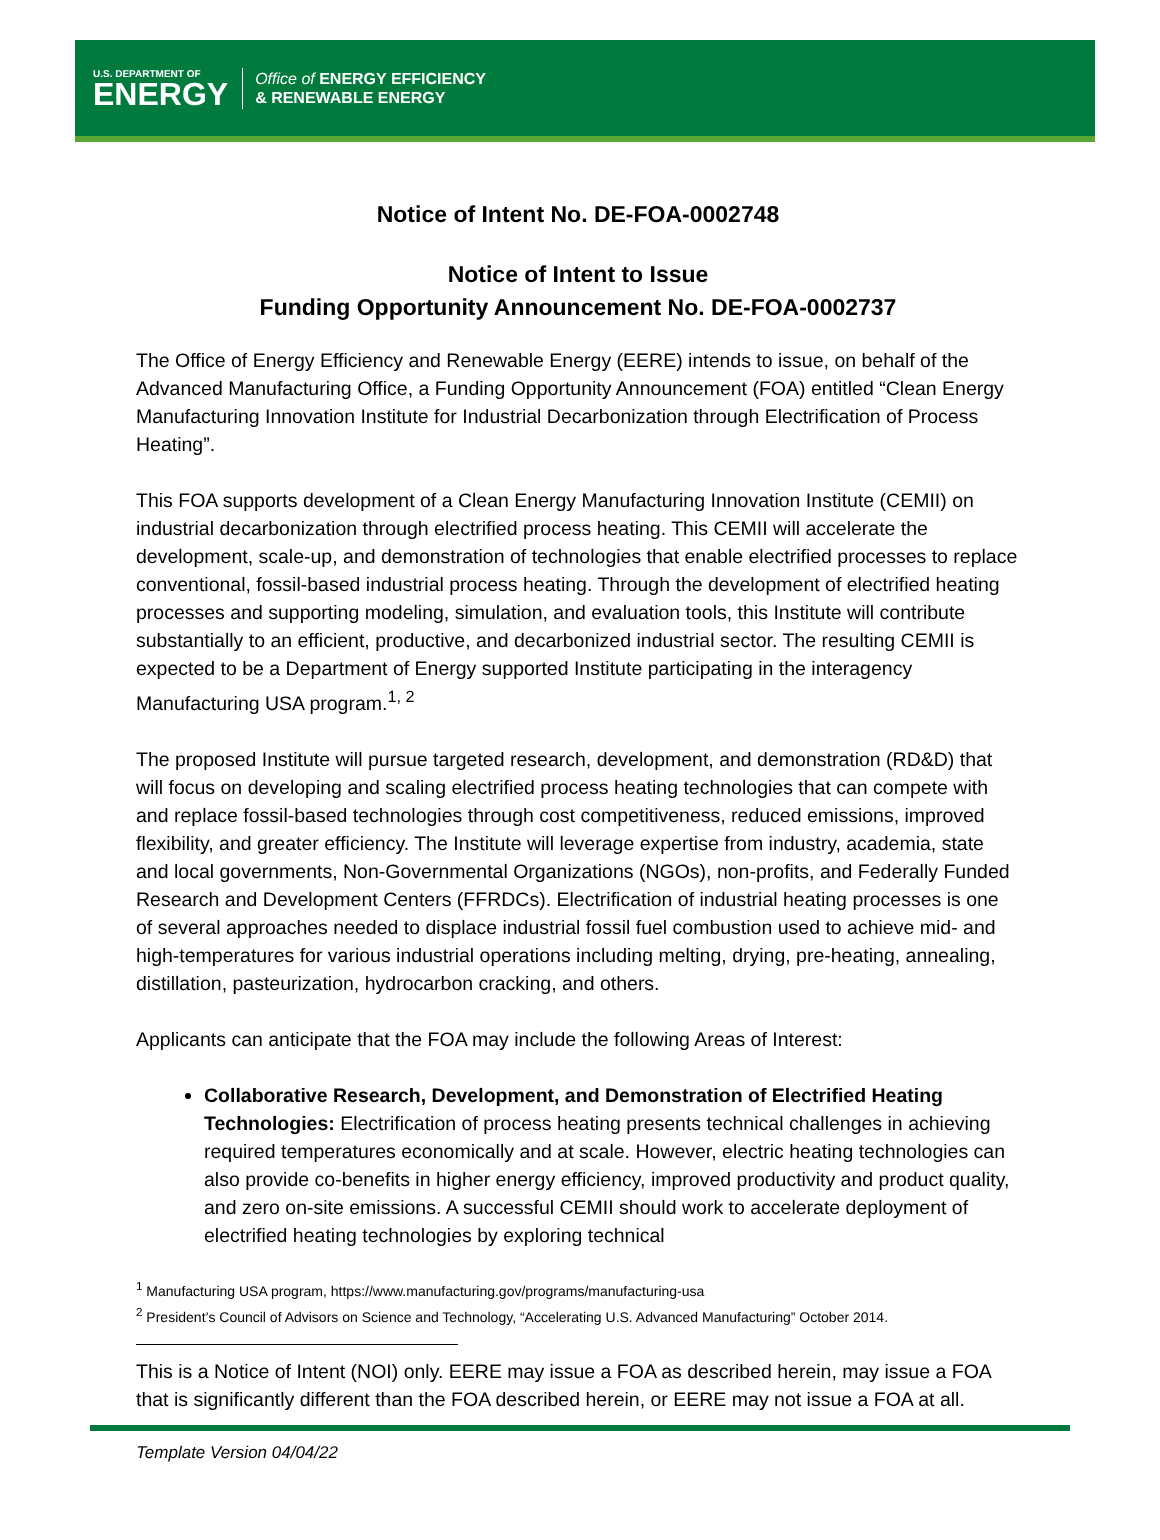U.S. DEPARTMENT OF
ENERGY
Office of ENERGY EFFICIENCY
& RENEWABLE ENERGY
Notice of Intent No. DE-FOA-0002748
Notice of Intent to Issue
Funding Opportunity Announcement No. DE-FOA-0002737
The Office of Energy Efficiency and Renewable Energy (EERE) intends to issue, on behalf of the Advanced Manufacturing Office, a Funding Opportunity Announcement (FOA) entitled “Clean Energy Manufacturing Innovation Institute for Industrial Decarbonization through Electrification of Process Heating”.
This FOA supports development of a Clean Energy Manufacturing Innovation Institute (CEMII) on industrial decarbonization through electrified process heating. This CEMII will accelerate the development, scale-up, and demonstration of technologies that enable electrified processes to replace conventional, fossil-based industrial process heating. Through the development of electrified heating processes and supporting modeling, simulation, and evaluation tools, this Institute will contribute substantially to an efficient, productive, and decarbonized industrial sector. The resulting CEMII is expected to be a Department of Energy supported Institute participating in the interagency Manufacturing USA program.<sup>1, 2</sup>
The proposed Institute will pursue targeted research, development, and demonstration (RD&D) that will focus on developing and scaling electrified process heating technologies that can compete with and replace fossil-based technologies through cost competitiveness, reduced emissions, improved flexibility, and greater efficiency. The Institute will leverage expertise from industry, academia, state and local governments, Non-Governmental Organizations (NGOs), non-profits, and Federally Funded Research and Development Centers (FFRDCs). Electrification of industrial heating processes is one of several approaches needed to displace industrial fossil fuel combustion used to achieve mid- and high-temperatures for various industrial operations including melting, drying, pre-heating, annealing, distillation, pasteurization, hydrocarbon cracking, and others.
Applicants can anticipate that the FOA may include the following Areas of Interest:
Collaborative Research, Development, and Demonstration of Electrified Heating Technologies: Electrification of process heating presents technical challenges in achieving required temperatures economically and at scale. However, electric heating technologies can also provide co-benefits in higher energy efficiency, improved productivity and product quality, and zero on-site emissions. A successful CEMII should work to accelerate deployment of electrified heating technologies by exploring technical
<sup>1</sup> Manufacturing USA program, https://www.manufacturing.gov/programs/manufacturing-usa
<sup>2</sup> President’s Council of Advisors on Science and Technology, “Accelerating U.S. Advanced Manufacturing” October 2014.
This is a Notice of Intent (NOI) only. EERE may issue a FOA as described herein, may issue a FOA that is significantly different than the FOA described herein, or EERE may not issue a FOA at all.
Template Version 04/04/22